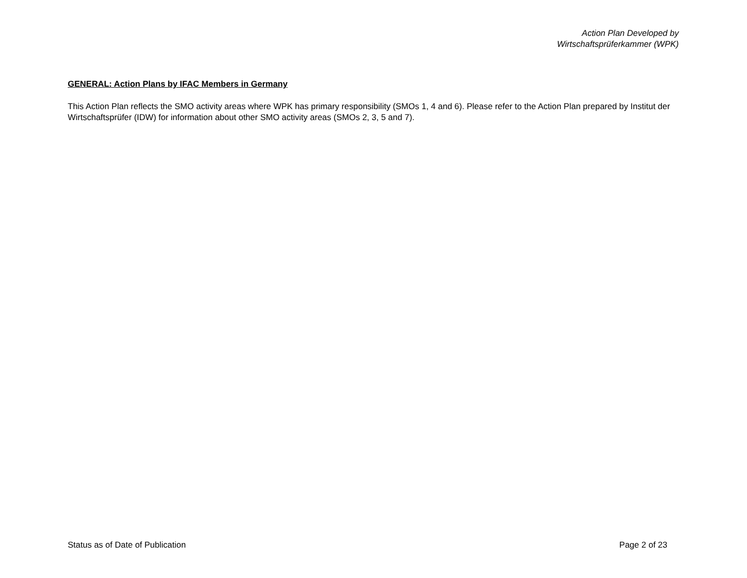Action Plan Developed by
Wirtschaftsprüferkammer (WPK)
GENERAL: Action Plans by IFAC Members in Germany
This Action Plan reflects the SMO activity areas where WPK has primary responsibility (SMOs 1, 4 and 6). Please refer to the Action Plan prepared by Institut der Wirtschaftsprüfer (IDW) for information about other SMO activity areas (SMOs 2, 3, 5 and 7).
Status as of Date of Publication Page 2 of 23